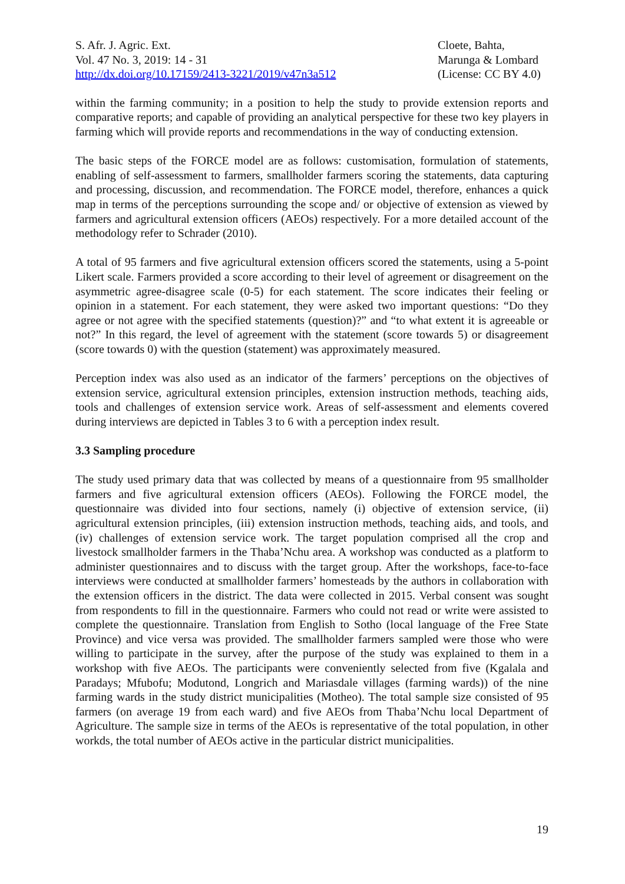S. Afr. J. Agric. Ext.
Vol. 47 No. 3, 2019: 14 - 31
http://dx.doi.org/10.17159/2413-3221/2019/v47n3a512
Cloete, Bahta,
Marunga & Lombard
(License: CC BY 4.0)
within the farming community; in a position to help the study to provide extension reports and comparative reports; and capable of providing an analytical perspective for these two key players in farming which will provide reports and recommendations in the way of conducting extension.
The basic steps of the FORCE model are as follows: customisation, formulation of statements, enabling of self-assessment to farmers, smallholder farmers scoring the statements, data capturing and processing, discussion, and recommendation. The FORCE model, therefore, enhances a quick map in terms of the perceptions surrounding the scope and/ or objective of extension as viewed by farmers and agricultural extension officers (AEOs) respectively. For a more detailed account of the methodology refer to Schrader (2010).
A total of 95 farmers and five agricultural extension officers scored the statements, using a 5-point Likert scale. Farmers provided a score according to their level of agreement or disagreement on the asymmetric agree-disagree scale (0-5) for each statement. The score indicates their feeling or opinion in a statement. For each statement, they were asked two important questions: “Do they agree or not agree with the specified statements (question)?” and “to what extent it is agreeable or not?” In this regard, the level of agreement with the statement (score towards 5) or disagreement (score towards 0) with the question (statement) was approximately measured.
Perception index was also used as an indicator of the farmers’ perceptions on the objectives of extension service, agricultural extension principles, extension instruction methods, teaching aids, tools and challenges of extension service work. Areas of self-assessment and elements covered during interviews are depicted in Tables 3 to 6 with a perception index result.
3.3 Sampling procedure
The study used primary data that was collected by means of a questionnaire from 95 smallholder farmers and five agricultural extension officers (AEOs). Following the FORCE model, the questionnaire was divided into four sections, namely (i) objective of extension service, (ii) agricultural extension principles, (iii) extension instruction methods, teaching aids, and tools, and (iv) challenges of extension service work. The target population comprised all the crop and livestock smallholder farmers in the Thaba’Nchu area. A workshop was conducted as a platform to administer questionnaires and to discuss with the target group. After the workshops, face-to-face interviews were conducted at smallholder farmers’ homesteads by the authors in collaboration with the extension officers in the district. The data were collected in 2015. Verbal consent was sought from respondents to fill in the questionnaire. Farmers who could not read or write were assisted to complete the questionnaire. Translation from English to Sotho (local language of the Free State Province) and vice versa was provided. The smallholder farmers sampled were those who were willing to participate in the survey, after the purpose of the study was explained to them in a workshop with five AEOs. The participants were conveniently selected from five (Kgalala and Paradays; Mfubofu; Modutond, Longrich and Mariasdale villages (farming wards)) of the nine farming wards in the study district municipalities (Motheo). The total sample size consisted of 95 farmers (on average 19 from each ward) and five AEOs from Thaba’Nchu local Department of Agriculture. The sample size in terms of the AEOs is representative of the total population, in other workds, the total number of AEOs active in the particular district municipalities.
19